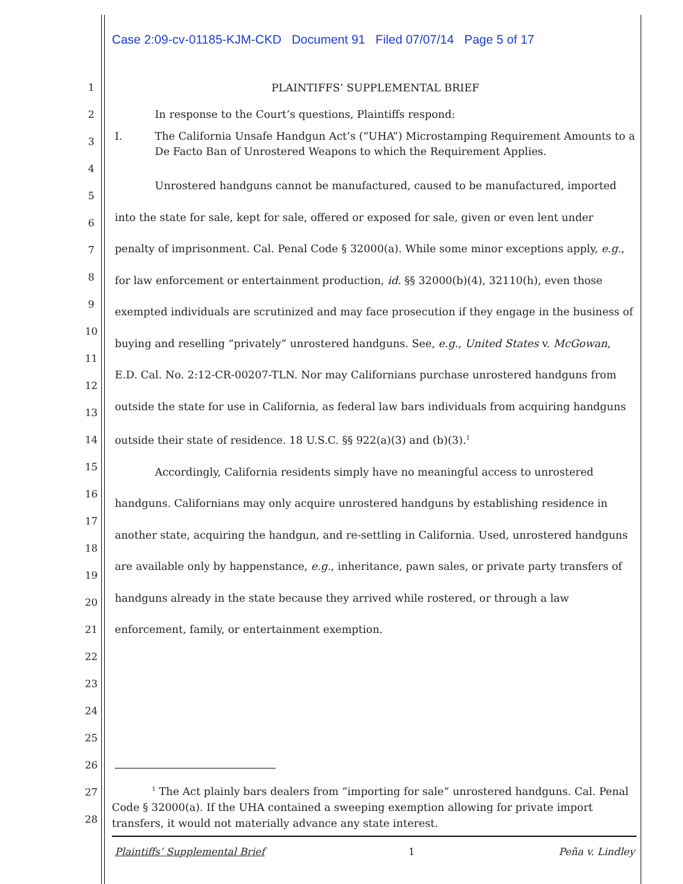Case 2:09-cv-01185-KJM-CKD Document 91 Filed 07/07/14 Page 5 of 17
1
2
3
4
5
6
7
8
9
10
11
12
13
14
15
16
17
18
19
20
21
22
23
24
25
26
27
28
PLAINTIFFS’ SUPPLEMENTAL BRIEF
In response to the Court’s questions, Plaintiffs respond:
I. The California Unsafe Handgun Act’s (“UHA”) Microstamping Requirement Amounts to a De Facto Ban of Unrostered Weapons to which the Requirement Applies.
Unrostered handguns cannot be manufactured, caused to be manufactured, imported into the state for sale, kept for sale, offered or exposed for sale, given or even lent under penalty of imprisonment. Cal. Penal Code § 32000(a). While some minor exceptions apply, e.g., for law enforcement or entertainment production, id. §§ 32000(b)(4), 32110(h), even those exempted individuals are scrutinized and may face prosecution if they engage in the business of buying and reselling “privately” unrostered handguns. See, e.g., United States v. McGowan, E.D. Cal. No. 2:12-CR-00207-TLN. Nor may Californians purchase unrostered handguns from outside the state for use in California, as federal law bars individuals from acquiring handguns outside their state of residence. 18 U.S.C. §§ 922(a)(3) and (b)(3).<sup>1</sup>
Accordingly, California residents simply have no meaningful access to unrostered handguns. Californians may only acquire unrostered handguns by establishing residence in another state, acquiring the handgun, and re-settling in California. Used, unrostered handguns are available only by happenstance, e.g., inheritance, pawn sales, or private party transfers of handguns already in the state because they arrived while rostered, or through a law enforcement, family, or entertainment exemption.
<sup>1</sup> The Act plainly bars dealers from “importing for sale” unrostered handguns. Cal. Penal Code § 32000(a). If the UHA contained a sweeping exemption allowing for private import transfers, it would not materially advance any state interest.
Plaintiffs’ Supplemental Brief 1 Peña v. Lindley